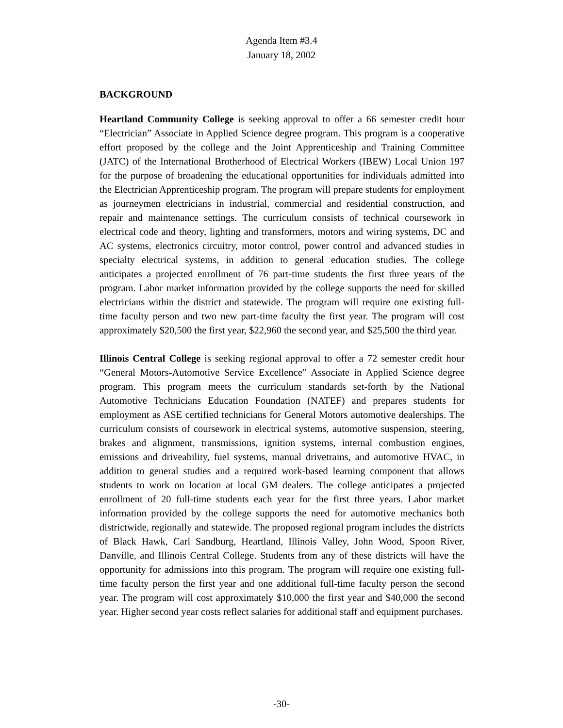Agenda Item #3.4
January 18, 2002
BACKGROUND
Heartland Community College is seeking approval to offer a 66 semester credit hour “Electrician” Associate in Applied Science degree program. This program is a cooperative effort proposed by the college and the Joint Apprenticeship and Training Committee (JATC) of the International Brotherhood of Electrical Workers (IBEW) Local Union 197 for the purpose of broadening the educational opportunities for individuals admitted into the Electrician Apprenticeship program. The program will prepare students for employment as journeymen electricians in industrial, commercial and residential construction, and repair and maintenance settings. The curriculum consists of technical coursework in electrical code and theory, lighting and transformers, motors and wiring systems, DC and AC systems, electronics circuitry, motor control, power control and advanced studies in specialty electrical systems, in addition to general education studies. The college anticipates a projected enrollment of 76 part-time students the first three years of the program. Labor market information provided by the college supports the need for skilled electricians within the district and statewide. The program will require one existing full-time faculty person and two new part-time faculty the first year. The program will cost approximately $20,500 the first year, $22,960 the second year, and $25,500 the third year.
Illinois Central College is seeking regional approval to offer a 72 semester credit hour “General Motors-Automotive Service Excellence” Associate in Applied Science degree program. This program meets the curriculum standards set-forth by the National Automotive Technicians Education Foundation (NATEF) and prepares students for employment as ASE certified technicians for General Motors automotive dealerships. The curriculum consists of coursework in electrical systems, automotive suspension, steering, brakes and alignment, transmissions, ignition systems, internal combustion engines, emissions and driveability, fuel systems, manual drivetrains, and automotive HVAC, in addition to general studies and a required work-based learning component that allows students to work on location at local GM dealers. The college anticipates a projected enrollment of 20 full-time students each year for the first three years. Labor market information provided by the college supports the need for automotive mechanics both districtwide, regionally and statewide. The proposed regional program includes the districts of Black Hawk, Carl Sandburg, Heartland, Illinois Valley, John Wood, Spoon River, Danville, and Illinois Central College. Students from any of these districts will have the opportunity for admissions into this program. The program will require one existing full-time faculty person the first year and one additional full-time faculty person the second year. The program will cost approximately $10,000 the first year and $40,000 the second year. Higher second year costs reflect salaries for additional staff and equipment purchases.
-30-